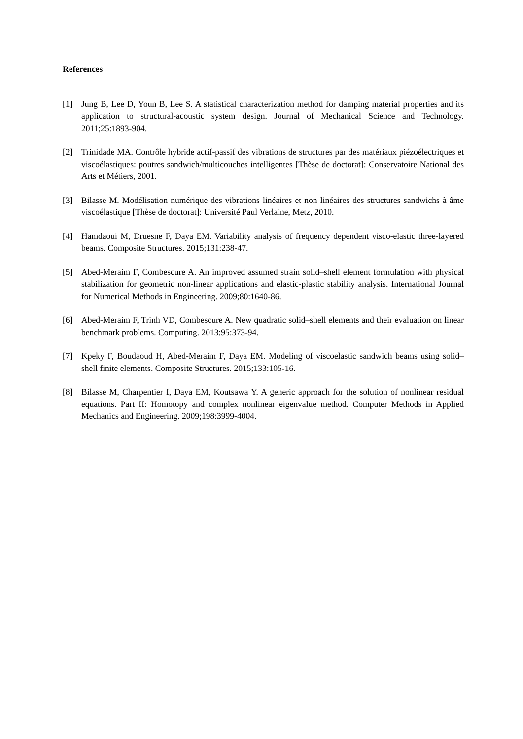References
[1] Jung B, Lee D, Youn B, Lee S. A statistical characterization method for damping material properties and its application to structural-acoustic system design. Journal of Mechanical Science and Technology. 2011;25:1893-904.
[2] Trinidade MA. Contrôle hybride actif-passif des vibrations de structures par des matériaux piézoélectriques et viscoélastiques: poutres sandwich/multicouches intelligentes [Thèse de doctorat]: Conservatoire National des Arts et Métiers, 2001.
[3] Bilasse M. Modélisation numérique des vibrations linéaires et non linéaires des structures sandwichs à âme viscoélastique [Thèse de doctorat]: Université Paul Verlaine, Metz, 2010.
[4] Hamdaoui M, Druesne F, Daya EM. Variability analysis of frequency dependent visco-elastic three-layered beams. Composite Structures. 2015;131:238-47.
[5] Abed-Meraim F, Combescure A. An improved assumed strain solid–shell element formulation with physical stabilization for geometric non-linear applications and elastic-plastic stability analysis. International Journal for Numerical Methods in Engineering. 2009;80:1640-86.
[6] Abed-Meraim F, Trinh VD, Combescure A. New quadratic solid–shell elements and their evaluation on linear benchmark problems. Computing. 2013;95:373-94.
[7] Kpeky F, Boudaoud H, Abed-Meraim F, Daya EM. Modeling of viscoelastic sandwich beams using solid–shell finite elements. Composite Structures. 2015;133:105-16.
[8] Bilasse M, Charpentier I, Daya EM, Koutsawa Y. A generic approach for the solution of nonlinear residual equations. Part II: Homotopy and complex nonlinear eigenvalue method. Computer Methods in Applied Mechanics and Engineering. 2009;198:3999-4004.